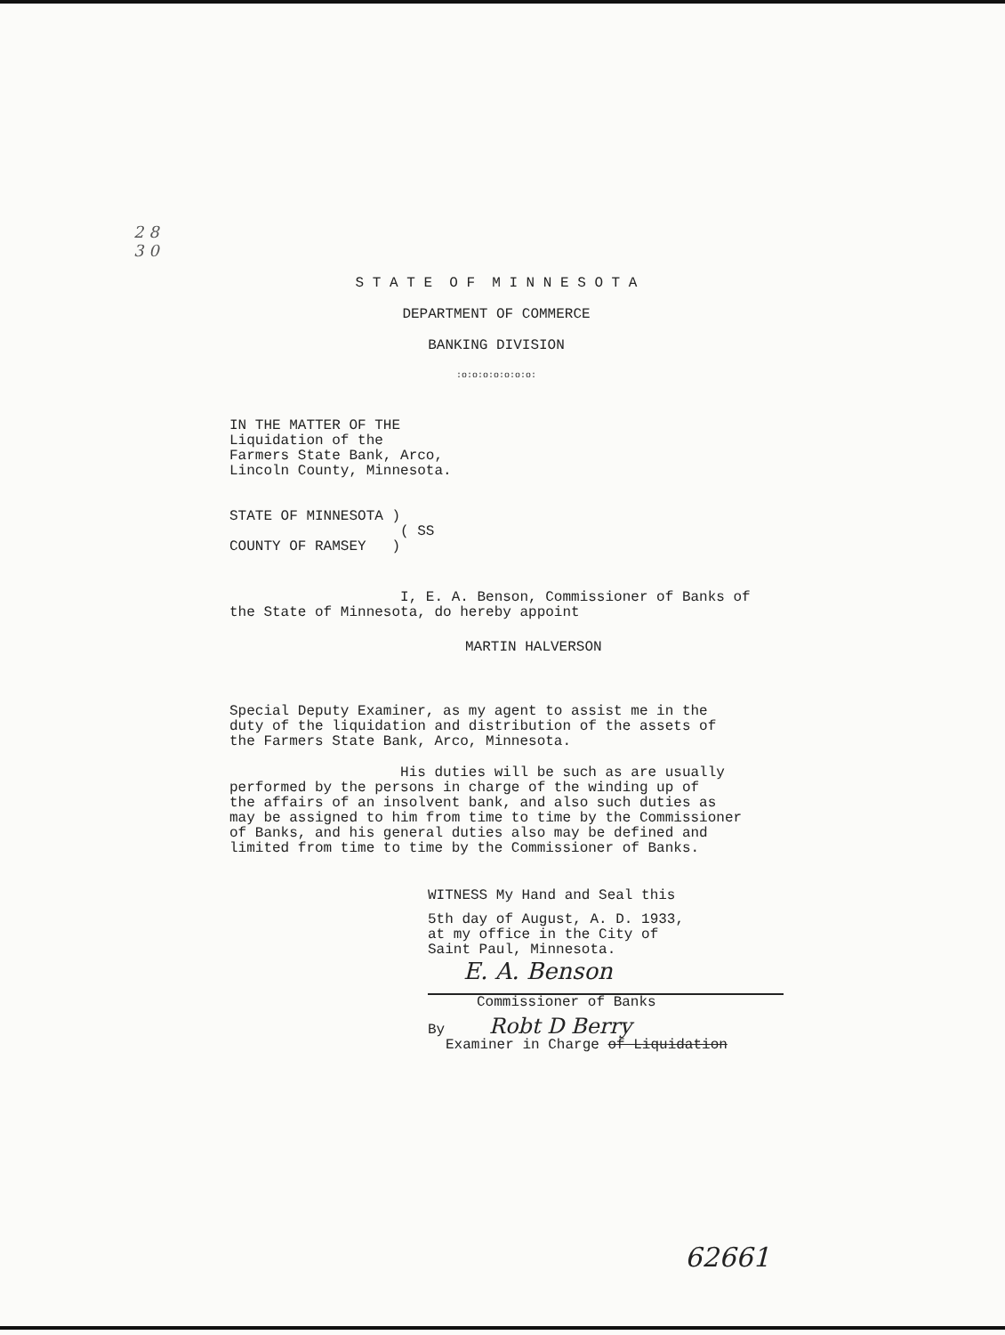2 8 3 0
S T A T E O F M I N N E S O T A
DEPARTMENT OF COMMERCE
BANKING DIVISION
:o:o:o:o:o:o:o:
IN THE MATTER OF THE
Liquidation of the
Farmers State Bank, Arco,
Lincoln County, Minnesota.
STATE OF MINNESOTA )
( SS
COUNTY OF RAMSEY )
I, E. A. Benson, Commissioner of Banks of
the State of Minnesota, do hereby appoint
MARTIN HALVERSON
Special Deputy Examiner, as my agent to assist me in the
duty of the liquidation and distribution of the assets of
the Farmers State Bank, Arco, Minnesota.
His duties will be such as are usually
performed by the persons in charge of the winding up of
the affairs of an insolvent bank, and also such duties as
may be assigned to him from time to time by the Commissioner
of Banks, and his general duties also may be defined and
limited from time to time by the Commissioner of Banks.
WITNESS My Hand and Seal this
5th day of August, A. D. 1933,
at my office in the City of
Saint Paul, Minnesota.
E. A. Benson
Commissioner of Banks
By Robt D Berry
Examiner in Charge of Liquidation
62661